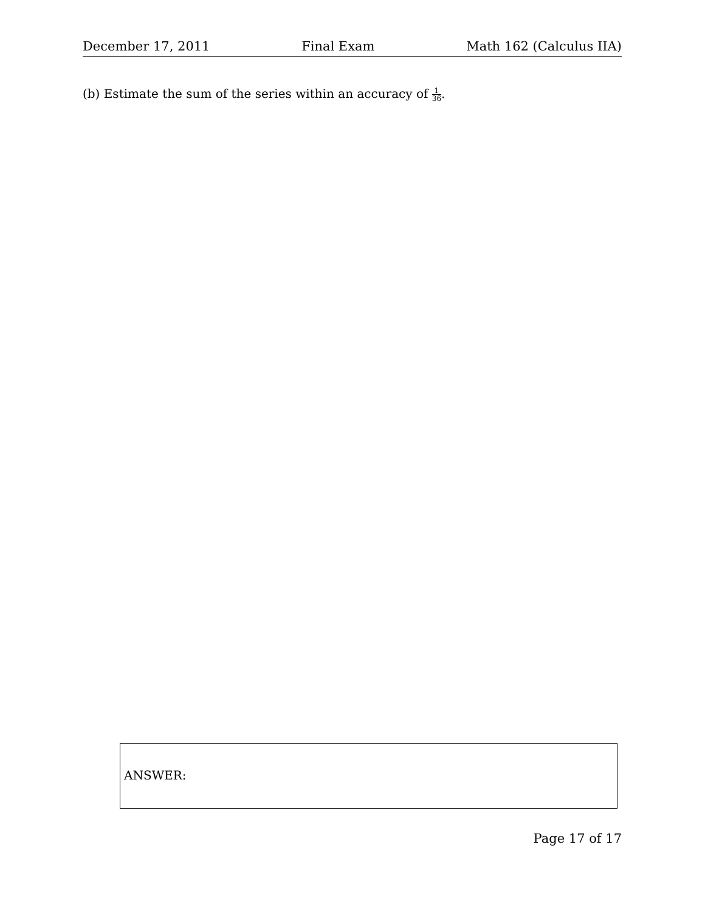December 17, 2011 Final Exam Math 162 (Calculus IIA)
(b) Estimate the sum of the series within an accuracy of 1 36.
ANSWER:
Page 17 of 17